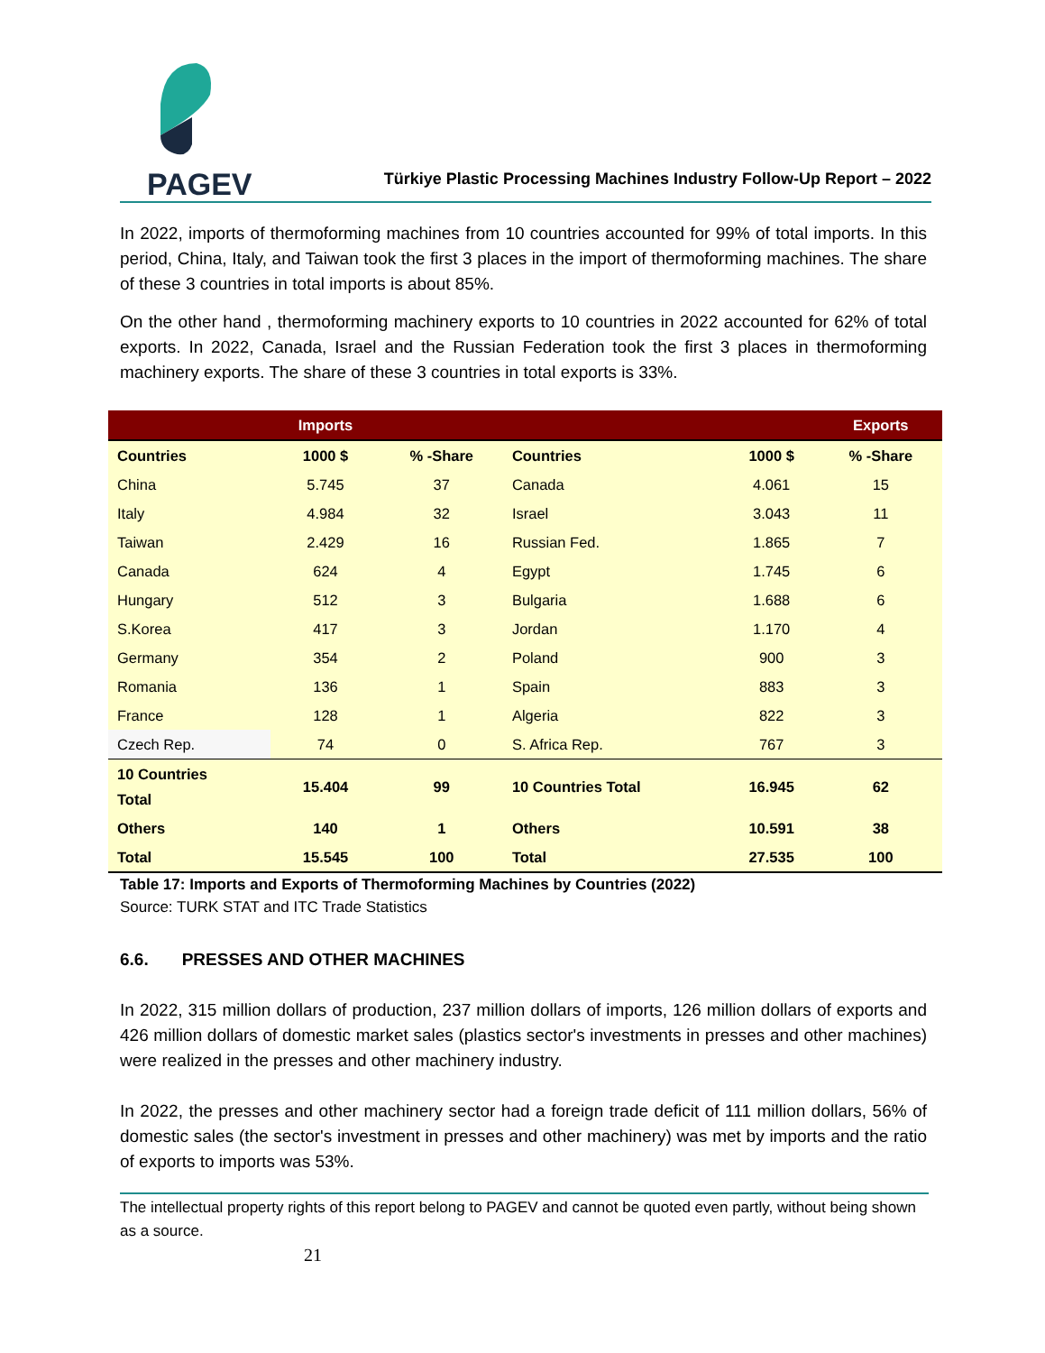PAGEV
Türkiye Plastic Processing Machines Industry Follow-Up Report – 2022
In 2022, imports of thermoforming machines from 10 countries accounted for 99% of total imports. In this period, China, Italy, and Taiwan took the first 3 places in the import of thermoforming machines. The share of these 3 countries in total imports is about 85%.
On the other hand , thermoforming machinery exports to 10 countries in 2022 accounted for 62% of total exports. In 2022, Canada, Israel and the Russian Federation took the first 3 places in thermoforming machinery exports. The share of these 3 countries in total exports is 33%.
| | Imports | | | | Exports |
| --- | --- | --- | --- | --- | --- |
| Countries | 1000 $ | % -Share | Countries | 1000 $ | % -Share |
| China | 5.745 | 37 | Canada | 4.061 | 15 |
| Italy | 4.984 | 32 | Israel | 3.043 | 11 |
| Taiwan | 2.429 | 16 | Russian Fed. | 1.865 | 7 |
| Canada | 624 | 4 | Egypt | 1.745 | 6 |
| Hungary | 512 | 3 | Bulgaria | 1.688 | 6 |
| S.Korea | 417 | 3 | Jordan | 1.170 | 4 |
| Germany | 354 | 2 | Poland | 900 | 3 |
| Romania | 136 | 1 | Spain | 883 | 3 |
| France | 128 | 1 | Algeria | 822 | 3 |
| Czech Rep. | 74 | 0 | S. Africa Rep. | 767 | 3 |
| 10 Countries Total | 15.404 | 99 | 10 Countries Total | 16.945 | 62 |
| Others | 140 | 1 | Others | 10.591 | 38 |
| Total | 15.545 | 100 | Total | 27.535 | 100 |
Table 17: Imports and Exports of Thermoforming Machines by Countries (2022)
Source: TURK STAT and ITC Trade Statistics
6.6. PRESSES AND OTHER MACHINES
In 2022, 315 million dollars of production, 237 million dollars of imports, 126 million dollars of exports and 426 million dollars of domestic market sales (plastics sector's investments in presses and other machines) were realized in the presses and other machinery industry.
In 2022, the presses and other machinery sector had a foreign trade deficit of 111 million dollars, 56% of domestic sales (the sector's investment in presses and other machinery) was met by imports and the ratio of exports to imports was 53%.
The intellectual property rights of this report belong to PAGEV and cannot be quoted even partly, without being shown as a source.
21